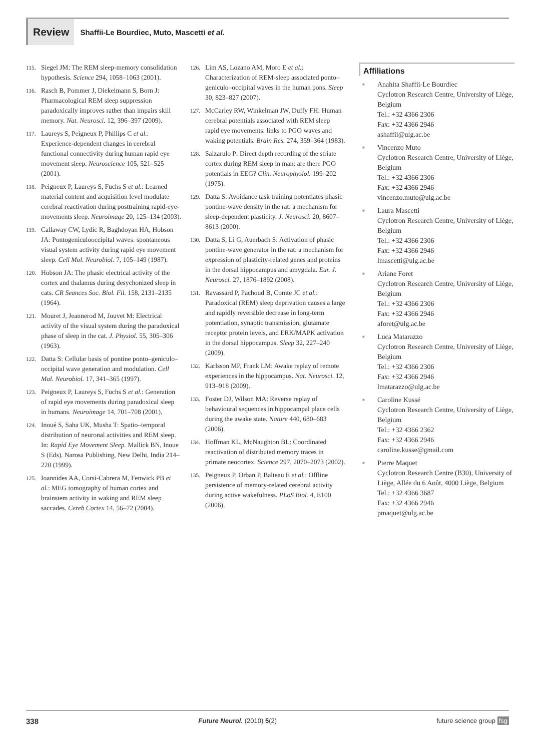Review
Shaffii-Le Bourdiec, Muto, Mascetti et al.
115. Siegel JM: The REM sleep-memory consolidation hypothesis. Science 294, 1058–1063 (2001).
116. Rasch B, Pommer J, Diekelmann S, Born J: Pharmacological REM sleep suppression paradoxically improves rather than impairs skill memory. Nat. Neurosci. 12, 396–397 (2009).
117. Laureys S, Peigneux P, Phillips C et al.: Experience-dependent changes in cerebral functional connectivity during human rapid eye movement sleep. Neuroscience 105, 521–525 (2001).
118. Peigneux P, Laureys S, Fuchs S et al.: Learned material content and acquisition level modulate cerebral reactivation during posttraining rapid-eye-movements sleep. Neuroimage 20, 125–134 (2003).
119. Callaway CW, Lydic R, Baghdoyan HA, Hobson JA: Pontogeniculooccipital waves: spontaneous visual system activity during rapid eye movement sleep. Cell Mol. Neurobiol. 7, 105–149 (1987).
120. Hobson JA: The phasic electrical activity of the cortex and thalamus during desychonized sleep in cats. CR Seances Soc. Biol. Fil. 158, 2131–2135 (1964).
121. Mouret J, Jeannerod M, Jouvet M: Electrical activity of the visual system during the paradoxical phase of sleep in the cat. J. Physiol. 55, 305–306 (1963).
122. Datta S: Cellular basis of pontine ponto–geniculo–occipital wave generation and modulation. Cell Mol. Neurobiol. 17, 341–365 (1997).
123. Peigneux P, Laureys S, Fuchs S et al.: Generation of rapid eye movements during paradoxical sleep in humans. Neuroimage 14, 701–708 (2001).
124. Inoué S, Saha UK, Musha T: Spatio–temporal distribution of neuronal activities and REM sleep. In: Rapid Eye Movement Sleep. Mallick BN, Inoue S (Eds). Narosa Publishing, New Delhi, India 214–220 (1999).
125. Ioannides AA, Corsi-Cabrera M, Fenwick PB et al.: MEG tomography of human cortex and brainstem activity in waking and REM sleep saccades. Cereb Cortex 14, 56–72 (2004).
126. Lim AS, Lozano AM, Moro E et al.: Characterization of REM-sleep associated ponto–geniculo–occipital waves in the human pons. Sleep 30, 823–827 (2007).
127. McCarley RW, Winkelman JW, Duffy FH: Human cerebral potentials associated with REM sleep rapid eye movements: links to PGO waves and waking potentials. Brain Res. 274, 359–364 (1983).
128. Salzarulo P: Direct depth recording of the striate cortex during REM sleep in man: are there PGO potentials in EEG? Clin. Neurophysiol. 199–202 (1975).
129. Datta S: Avoidance task training potentiates phasic pontine-wave density in the rat: a mechanism for sleep-dependent plasticity. J. Neurosci. 20, 8607–8613 (2000).
130. Datta S, Li G, Auerbach S: Activation of phasic pontine-wave generator in the rat: a mechanism for expression of plasticity-related genes and proteins in the dorsal hippocampus and amygdala. Eur. J. Neurosci. 27, 1876–1892 (2008).
131. Ravassard P, Pachoud B, Comte JC et al.: Paradoxical (REM) sleep deprivation causes a large and rapidly reversible decrease in long-term potentiation, synaptic transmission, glutamate receptor protein levels, and ERK/MAPK activation in the dorsal hippocampus. Sleep 32, 227–240 (2009).
132. Karlsson MP, Frank LM: Awake replay of remote experiences in the hippocampus. Nat. Neurosci. 12, 913–918 (2009).
133. Foster DJ, Wilson MA: Reverse replay of behavioural sequences in hippocampal place cells during the awake state. Nature 440, 680–683 (2006).
134. Hoffman KL, McNaughton BL: Coordinated reactivation of distributed memory traces in primate neocortex. Science 297, 2070–2073 (2002).
135. Peigneux P, Orban P, Balteau E et al.: Offline persistence of memory-related cerebral activity during active wakefulness. PLoS Biol. 4, E100 (2006).
Affiliations
■ Anahita Shaffii-Le Bourdiec
Cyclotron Research Centre, University of Liège, Belgium
Tel.: +32 4366 2306
Fax: +32 4366 2946
ashaffii@ulg.ac.be
■ Vincenzo Muto
Cyclotron Research Centre, University of Liège, Belgium
Tel.: +32 4366 2306
Fax: +32 4366 2946
vincenzo.muto@ulg.ac.be
■ Laura Mascetti
Cyclotron Research Centre, University of Liège, Belgium
Tel.: +32 4366 2306
Fax: +32 4366 2946
lmascetti@ulg.ac.be
■ Ariane Foret
Cyclotron Research Centre, University of Liège, Belgium
Tel.: +32 4366 2306
Fax: +32 4366 2946
aforet@ulg.ac.be
■ Luca Matarazzo
Cyclotron Research Centre, University of Liège, Belgium
Tel.: +32 4366 2306
Fax: +32 4366 2946
lmatarazzo@ulg.ac.be
■ Caroline Kussé
Cyclotron Research Centre, University of Liège, Belgium
Tel.: +32 4366 2362
Fax: +32 4366 2946
caroline.kusse@gmail.com
■ Pierre Maquet
Cyclotron Research Centre (B30), University of Liège, Allée du 6 Août, 4000 Liège, Belgium
Tel.: +32 4366 3687
Fax: +32 4366 2946
pmaquet@ulg.ac.be
338 Future Neurol. (2010) 5(2) future science group fsg